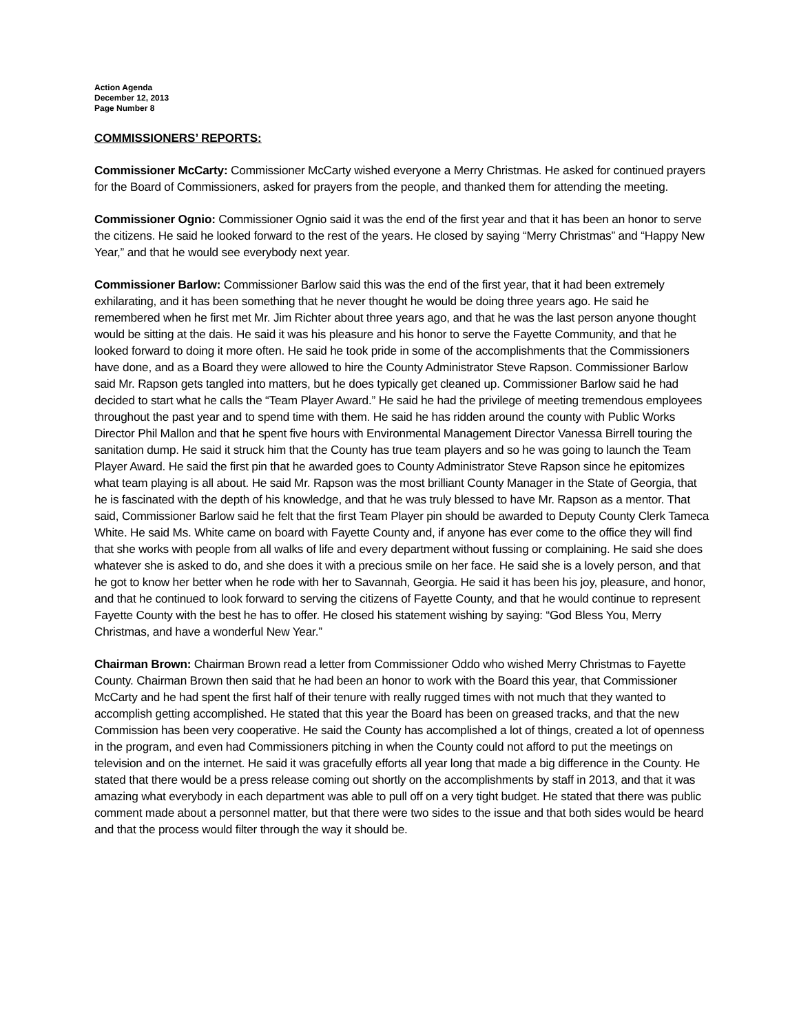Action Agenda
December 12, 2013
Page Number 8
COMMISSIONERS’ REPORTS:
Commissioner McCarty: Commissioner McCarty wished everyone a Merry Christmas. He asked for continued prayers for the Board of Commissioners, asked for prayers from the people, and thanked them for attending the meeting.
Commissioner Ognio: Commissioner Ognio said it was the end of the first year and that it has been an honor to serve the citizens. He said he looked forward to the rest of the years. He closed by saying “Merry Christmas” and “Happy New Year,” and that he would see everybody next year.
Commissioner Barlow: Commissioner Barlow said this was the end of the first year, that it had been extremely exhilarating, and it has been something that he never thought he would be doing three years ago. He said he remembered when he first met Mr. Jim Richter about three years ago, and that he was the last person anyone thought would be sitting at the dais. He said it was his pleasure and his honor to serve the Fayette Community, and that he looked forward to doing it more often. He said he took pride in some of the accomplishments that the Commissioners have done, and as a Board they were allowed to hire the County Administrator Steve Rapson. Commissioner Barlow said Mr. Rapson gets tangled into matters, but he does typically get cleaned up. Commissioner Barlow said he had decided to start what he calls the “Team Player Award.” He said he had the privilege of meeting tremendous employees throughout the past year and to spend time with them. He said he has ridden around the county with Public Works Director Phil Mallon and that he spent five hours with Environmental Management Director Vanessa Birrell touring the sanitation dump. He said it struck him that the County has true team players and so he was going to launch the Team Player Award. He said the first pin that he awarded goes to County Administrator Steve Rapson since he epitomizes what team playing is all about. He said Mr. Rapson was the most brilliant County Manager in the State of Georgia, that he is fascinated with the depth of his knowledge, and that he was truly blessed to have Mr. Rapson as a mentor. That said, Commissioner Barlow said he felt that the first Team Player pin should be awarded to Deputy County Clerk Tameca White. He said Ms. White came on board with Fayette County and, if anyone has ever come to the office they will find that she works with people from all walks of life and every department without fussing or complaining. He said she does whatever she is asked to do, and she does it with a precious smile on her face. He said she is a lovely person, and that he got to know her better when he rode with her to Savannah, Georgia. He said it has been his joy, pleasure, and honor, and that he continued to look forward to serving the citizens of Fayette County, and that he would continue to represent Fayette County with the best he has to offer. He closed his statement wishing by saying: “God Bless You, Merry Christmas, and have a wonderful New Year.”
Chairman Brown: Chairman Brown read a letter from Commissioner Oddo who wished Merry Christmas to Fayette County. Chairman Brown then said that he had been an honor to work with the Board this year, that Commissioner McCarty and he had spent the first half of their tenure with really rugged times with not much that they wanted to accomplish getting accomplished. He stated that this year the Board has been on greased tracks, and that the new Commission has been very cooperative. He said the County has accomplished a lot of things, created a lot of openness in the program, and even had Commissioners pitching in when the County could not afford to put the meetings on television and on the internet. He said it was gracefully efforts all year long that made a big difference in the County. He stated that there would be a press release coming out shortly on the accomplishments by staff in 2013, and that it was amazing what everybody in each department was able to pull off on a very tight budget. He stated that there was public comment made about a personnel matter, but that there were two sides to the issue and that both sides would be heard and that the process would filter through the way it should be.